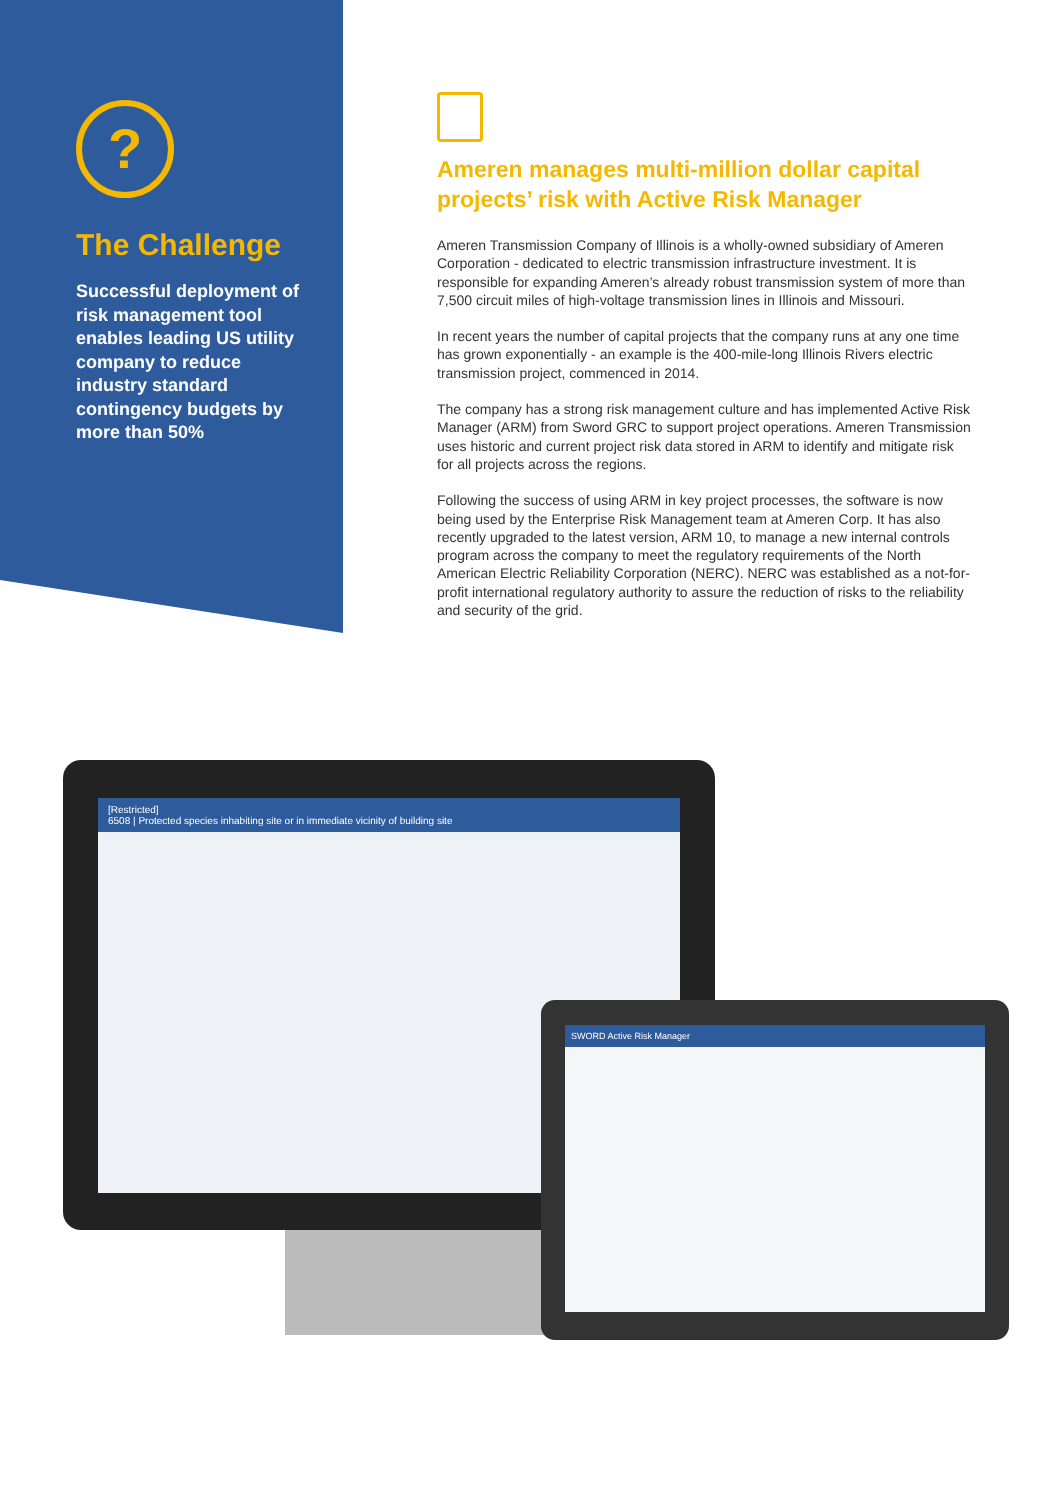?
The Challenge
Successful deployment of risk management tool enables leading US utility company to reduce industry standard contingency budgets by more than 50%
Ameren manages multi-million dollar capital projects’ risk with Active Risk Manager
Ameren Transmission Company of Illinois is a wholly-owned subsidiary of Ameren Corporation - dedicated to electric transmission infrastructure investment. It is responsible for expanding Ameren’s already robust transmission system of more than 7,500 circuit miles of high-voltage transmission lines in Illinois and Missouri.
In recent years the number of capital projects that the company runs at any one time has grown exponentially - an example is the 400-mile-long Illinois Rivers electric transmission project, commenced in 2014.
The company has a strong risk management culture and has implemented Active Risk Manager (ARM) from Sword GRC to support project operations. Ameren Transmission uses historic and current project risk data stored in ARM to identify and mitigate risk for all projects across the regions.
Following the success of using ARM in key project processes, the software is now being used by the Enterprise Risk Management team at Ameren Corp. It has also recently upgraded to the latest version, ARM 10, to manage a new internal controls program across the company to meet the regulatory requirements of the North American Electric Reliability Corporation (NERC). NERC was established as a not-for-profit international regulatory authority to assure the reduction of risks to the reliability and security of the grid.
[Restricted]
6508 | Protected species inhabiting site or in immediate vicinity of building site
SWORD Active Risk Manager